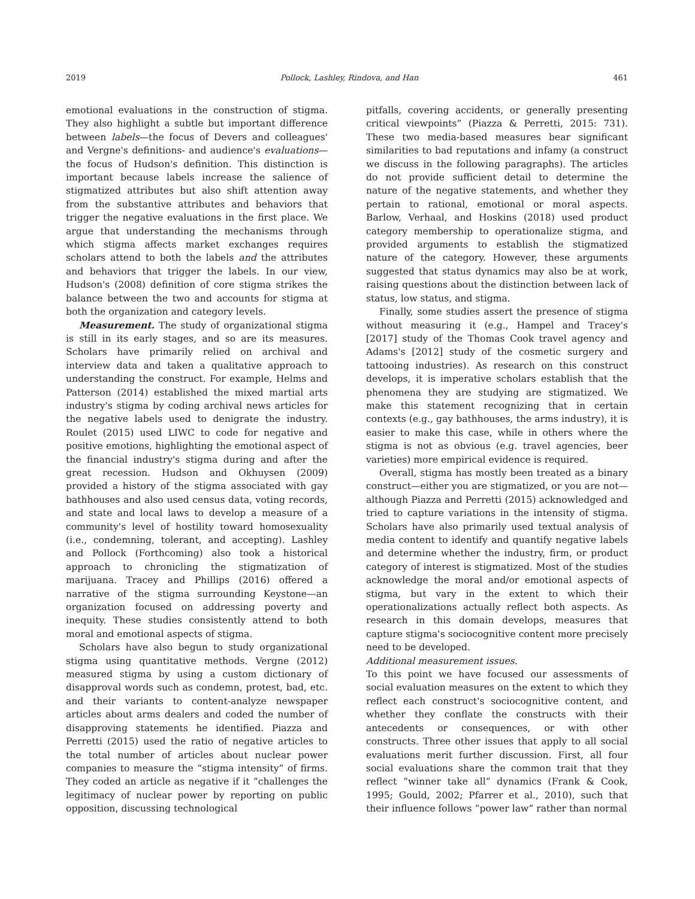2019 Pollock, Lashley, Rindova, and Han 461
emotional evaluations in the construction of stigma. They also highlight a subtle but important difference between labels—the focus of Devers and colleagues' and Vergne's definitions- and audience's evaluations—the focus of Hudson's definition. This distinction is important because labels increase the salience of stigmatized attributes but also shift attention away from the substantive attributes and behaviors that trigger the negative evaluations in the first place. We argue that understanding the mechanisms through which stigma affects market exchanges requires scholars attend to both the labels and the attributes and behaviors that trigger the labels. In our view, Hudson's (2008) definition of core stigma strikes the balance between the two and accounts for stigma at both the organization and category levels.
Measurement. The study of organizational stigma is still in its early stages, and so are its measures. Scholars have primarily relied on archival and interview data and taken a qualitative approach to understanding the construct. For example, Helms and Patterson (2014) established the mixed martial arts industry's stigma by coding archival news articles for the negative labels used to denigrate the industry. Roulet (2015) used LIWC to code for negative and positive emotions, highlighting the emotional aspect of the financial industry's stigma during and after the great recession. Hudson and Okhuysen (2009) provided a history of the stigma associated with gay bathhouses and also used census data, voting records, and state and local laws to develop a measure of a community's level of hostility toward homosexuality (i.e., condemning, tolerant, and accepting). Lashley and Pollock (Forthcoming) also took a historical approach to chronicling the stigmatization of marijuana. Tracey and Phillips (2016) offered a narrative of the stigma surrounding Keystone—an organization focused on addressing poverty and inequity. These studies consistently attend to both moral and emotional aspects of stigma.
Scholars have also begun to study organizational stigma using quantitative methods. Vergne (2012) measured stigma by using a custom dictionary of disapproval words such as condemn, protest, bad, etc. and their variants to content-analyze newspaper articles about arms dealers and coded the number of disapproving statements he identified. Piazza and Perretti (2015) used the ratio of negative articles to the total number of articles about nuclear power companies to measure the “stigma intensity” of firms. They coded an article as negative if it “challenges the legitimacy of nuclear power by reporting on public opposition, discussing technological
pitfalls, covering accidents, or generally presenting critical viewpoints” (Piazza & Perretti, 2015: 731). These two media-based measures bear significant similarities to bad reputations and infamy (a construct we discuss in the following paragraphs). The articles do not provide sufficient detail to determine the nature of the negative statements, and whether they pertain to rational, emotional or moral aspects. Barlow, Verhaal, and Hoskins (2018) used product category membership to operationalize stigma, and provided arguments to establish the stigmatized nature of the category. However, these arguments suggested that status dynamics may also be at work, raising questions about the distinction between lack of status, low status, and stigma.
Finally, some studies assert the presence of stigma without measuring it (e.g., Hampel and Tracey's [2017] study of the Thomas Cook travel agency and Adams's [2012] study of the cosmetic surgery and tattooing industries). As research on this construct develops, it is imperative scholars establish that the phenomena they are studying are stigmatized. We make this statement recognizing that in certain contexts (e.g., gay bathhouses, the arms industry), it is easier to make this case, while in others where the stigma is not as obvious (e.g. travel agencies, beer varieties) more empirical evidence is required.
Overall, stigma has mostly been treated as a binary construct—either you are stigmatized, or you are not—although Piazza and Perretti (2015) acknowledged and tried to capture variations in the intensity of stigma. Scholars have also primarily used textual analysis of media content to identify and quantify negative labels and determine whether the industry, firm, or product category of interest is stigmatized. Most of the studies acknowledge the moral and/or emotional aspects of stigma, but vary in the extent to which their operationalizations actually reflect both aspects. As research in this domain develops, measures that capture stigma's sociocognitive content more precisely need to be developed.
Additional measurement issues.
To this point we have focused our assessments of social evaluation measures on the extent to which they reflect each construct's sociocognitive content, and whether they conflate the constructs with their antecedents or consequences, or with other constructs. Three other issues that apply to all social evaluations merit further discussion. First, all four social evaluations share the common trait that they reflect “winner take all” dynamics (Frank & Cook, 1995; Gould, 2002; Pfarrer et al., 2010), such that their influence follows “power law” rather than normal